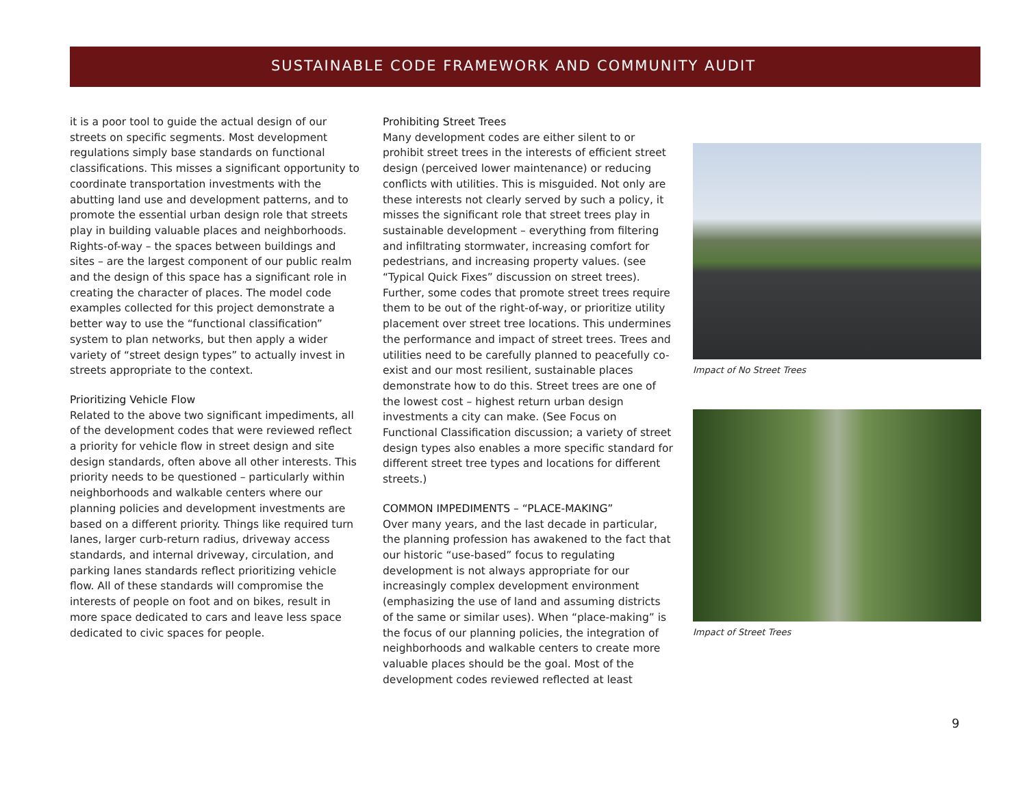SUSTAINABLE CODE FRAMEWORK AND COMMUNITY AUDIT
it is a poor tool to guide the actual design of our streets on specific segments. Most development regulations simply base standards on functional classifications. This misses a significant opportunity to coordinate transportation investments with the abutting land use and development patterns, and to promote the essential urban design role that streets play in building valuable places and neighborhoods. Rights-of-way – the spaces between buildings and sites – are the largest component of our public realm and the design of this space has a significant role in creating the character of places. The model code examples collected for this project demonstrate a better way to use the “functional classification” system to plan networks, but then apply a wider variety of “street design types” to actually invest in streets appropriate to the context.
Prioritizing Vehicle Flow
Related to the above two significant impediments, all of the development codes that were reviewed reflect a priority for vehicle flow in street design and site design standards, often above all other interests. This priority needs to be questioned – particularly within neighborhoods and walkable centers where our planning policies and development investments are based on a different priority. Things like required turn lanes, larger curb-return radius, driveway access standards, and internal driveway, circulation, and parking lanes standards reflect prioritizing vehicle flow. All of these standards will compromise the interests of people on foot and on bikes, result in more space dedicated to cars and leave less space dedicated to civic spaces for people.
Prohibiting Street Trees
Many development codes are either silent to or prohibit street trees in the interests of efficient street design (perceived lower maintenance) or reducing conflicts with utilities. This is misguided. Not only are these interests not clearly served by such a policy, it misses the significant role that street trees play in sustainable development – everything from filtering and infiltrating stormwater, increasing comfort for pedestrians, and increasing property values. (see “Typical Quick Fixes” discussion on street trees). Further, some codes that promote street trees require them to be out of the right-of-way, or prioritize utility placement over street tree locations. This undermines the performance and impact of street trees. Trees and utilities need to be carefully planned to peacefully co-exist and our most resilient, sustainable places demonstrate how to do this. Street trees are one of the lowest cost – highest return urban design investments a city can make. (See Focus on Functional Classification discussion; a variety of street design types also enables a more specific standard for different street tree types and locations for different streets.)
COMMON IMPEDIMENTS – “PLACE-MAKING”
Over many years, and the last decade in particular, the planning profession has awakened to the fact that our historic “use-based” focus to regulating development is not always appropriate for our increasingly complex development environment (emphasizing the use of land and assuming districts of the same or similar uses). When “place-making” is the focus of our planning policies, the integration of neighborhoods and walkable centers to create more valuable places should be the goal. Most of the development codes reviewed reflected at least
Impact of No Street Trees
Impact of Street Trees
9